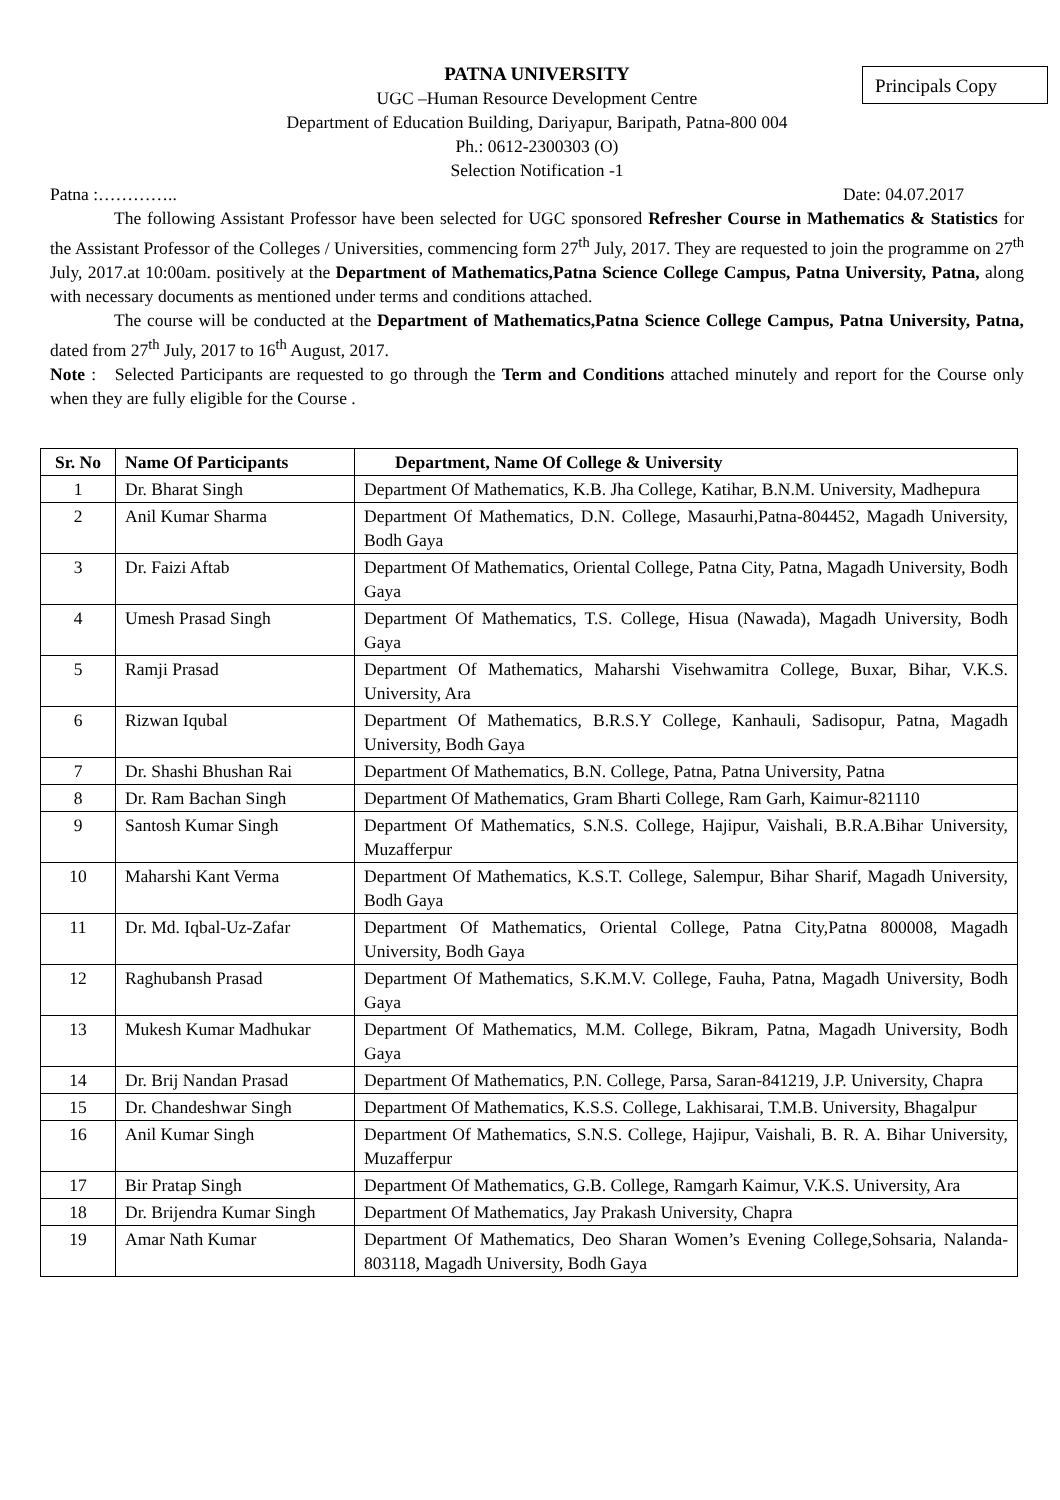PATNA UNIVERSITY
UGC –Human Resource Development Centre
Department of Education Building, Dariyapur, Baripath, Patna-800 004
Ph.: 0612-2300303 (O)
Selection Notification -1
Principals Copy
Patna :………….. Date: 04.07.2017
The following Assistant Professor have been selected for UGC sponsored Refresher Course in Mathematics & Statistics for the Assistant Professor of the Colleges / Universities, commencing form 27<sup>th</sup> July, 2017. They are requested to join the programme on 27<sup>th</sup> July, 2017.at 10:00am. positively at the Department of Mathematics,Patna Science College Campus, Patna University, Patna, along with necessary documents as mentioned under terms and conditions attached.
The course will be conducted at the Department of Mathematics,Patna Science College Campus, Patna University, Patna, dated from 27<sup>th</sup> July, 2017 to 16<sup>th</sup> August, 2017.
Note : Selected Participants are requested to go through the Term and Conditions attached minutely and report for the Course only when they are fully eligible for the Course .
| Sr. No | Name Of Participants | Department, Name Of College & University |
| --- | --- | --- |
| 1 | Dr. Bharat Singh | Department Of Mathematics, K.B. Jha College, Katihar, B.N.M. University, Madhepura |
| 2 | Anil Kumar Sharma | Department Of Mathematics, D.N. College, Masaurhi,Patna-804452, Magadh University, Bodh Gaya |
| 3 | Dr. Faizi Aftab | Department Of Mathematics, Oriental College, Patna City, Patna, Magadh University, Bodh Gaya |
| 4 | Umesh Prasad Singh | Department Of Mathematics, T.S. College, Hisua (Nawada), Magadh University, Bodh Gaya |
| 5 | Ramji Prasad | Department Of Mathematics, Maharshi Visehwamitra College, Buxar, Bihar, V.K.S. University, Ara |
| 6 | Rizwan Iqubal | Department Of Mathematics, B.R.S.Y College, Kanhauli, Sadisopur, Patna, Magadh University, Bodh Gaya |
| 7 | Dr. Shashi Bhushan Rai | Department Of Mathematics, B.N. College, Patna, Patna University, Patna |
| 8 | Dr. Ram Bachan Singh | Department Of Mathematics, Gram Bharti College, Ram Garh, Kaimur-821110 |
| 9 | Santosh Kumar Singh | Department Of Mathematics, S.N.S. College, Hajipur, Vaishali, B.R.A.Bihar University, Muzafferpur |
| 10 | Maharshi Kant Verma | Department Of Mathematics, K.S.T. College, Salempur, Bihar Sharif, Magadh University, Bodh Gaya |
| 11 | Dr. Md. Iqbal-Uz-Zafar | Department Of Mathematics, Oriental College, Patna City,Patna 800008, Magadh University, Bodh Gaya |
| 12 | Raghubansh Prasad | Department Of Mathematics, S.K.M.V. College, Fauha, Patna, Magadh University, Bodh Gaya |
| 13 | Mukesh Kumar Madhukar | Department Of Mathematics, M.M. College, Bikram, Patna, Magadh University, Bodh Gaya |
| 14 | Dr. Brij Nandan Prasad | Department Of Mathematics, P.N. College, Parsa, Saran-841219, J.P. University, Chapra |
| 15 | Dr. Chandeshwar Singh | Department Of Mathematics, K.S.S. College, Lakhisarai, T.M.B. University, Bhagalpur |
| 16 | Anil Kumar Singh | Department Of Mathematics, S.N.S. College, Hajipur, Vaishali, B. R. A. Bihar University, Muzafferpur |
| 17 | Bir Pratap Singh | Department Of Mathematics, G.B. College, Ramgarh Kaimur, V.K.S. University, Ara |
| 18 | Dr. Brijendra Kumar Singh | Department Of Mathematics, Jay Prakash University, Chapra |
| 19 | Amar Nath Kumar | Department Of Mathematics, Deo Sharan Women’s Evening College,Sohsaria, Nalanda- 803118, Magadh University, Bodh Gaya |